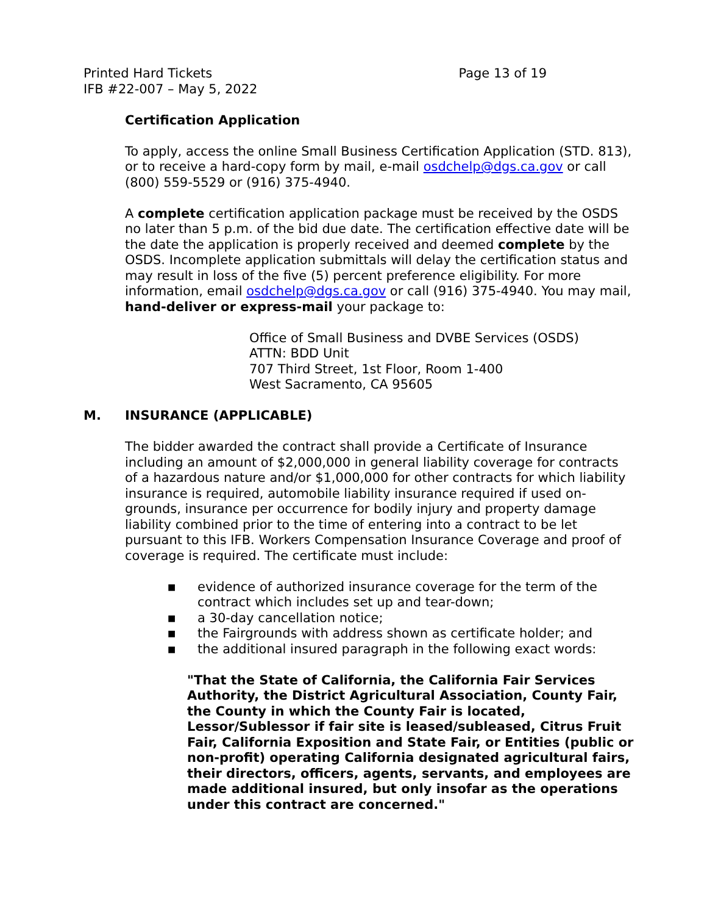Printed Hard Tickets
IFB #22-007 – May 5, 2022
Page 13 of 19
Certification Application
To apply, access the online Small Business Certification Application (STD. 813), or to receive a hard-copy form by mail, e-mail osdchelp@dgs.ca.gov or call (800) 559-5529 or (916) 375-4940.
A complete certification application package must be received by the OSDS no later than 5 p.m. of the bid due date. The certification effective date will be the date the application is properly received and deemed complete by the OSDS. Incomplete application submittals will delay the certification status and may result in loss of the five (5) percent preference eligibility. For more information, email osdchelp@dgs.ca.gov or call (916) 375-4940. You may mail, hand-deliver or express-mail your package to:
Office of Small Business and DVBE Services (OSDS)
ATTN: BDD Unit
707 Third Street, 1st Floor, Room 1-400
West Sacramento, CA 95605
M. INSURANCE (APPLICABLE)
The bidder awarded the contract shall provide a Certificate of Insurance including an amount of $2,000,000 in general liability coverage for contracts of a hazardous nature and/or $1,000,000 for other contracts for which liability insurance is required, automobile liability insurance required if used on-grounds, insurance per occurrence for bodily injury and property damage liability combined prior to the time of entering into a contract to be let pursuant to this IFB. Workers Compensation Insurance Coverage and proof of coverage is required. The certificate must include:
■ evidence of authorized insurance coverage for the term of the contract which includes set up and tear-down;
■ a 30-day cancellation notice;
■ the Fairgrounds with address shown as certificate holder; and
■ the additional insured paragraph in the following exact words:
"That the State of California, the California Fair Services Authority, the District Agricultural Association, County Fair, the County in which the County Fair is located, Lessor/Sublessor if fair site is leased/subleased, Citrus Fruit Fair, California Exposition and State Fair, or Entities (public or non-profit) operating California designated agricultural fairs, their directors, officers, agents, servants, and employees are made additional insured, but only insofar as the operations under this contract are concerned."